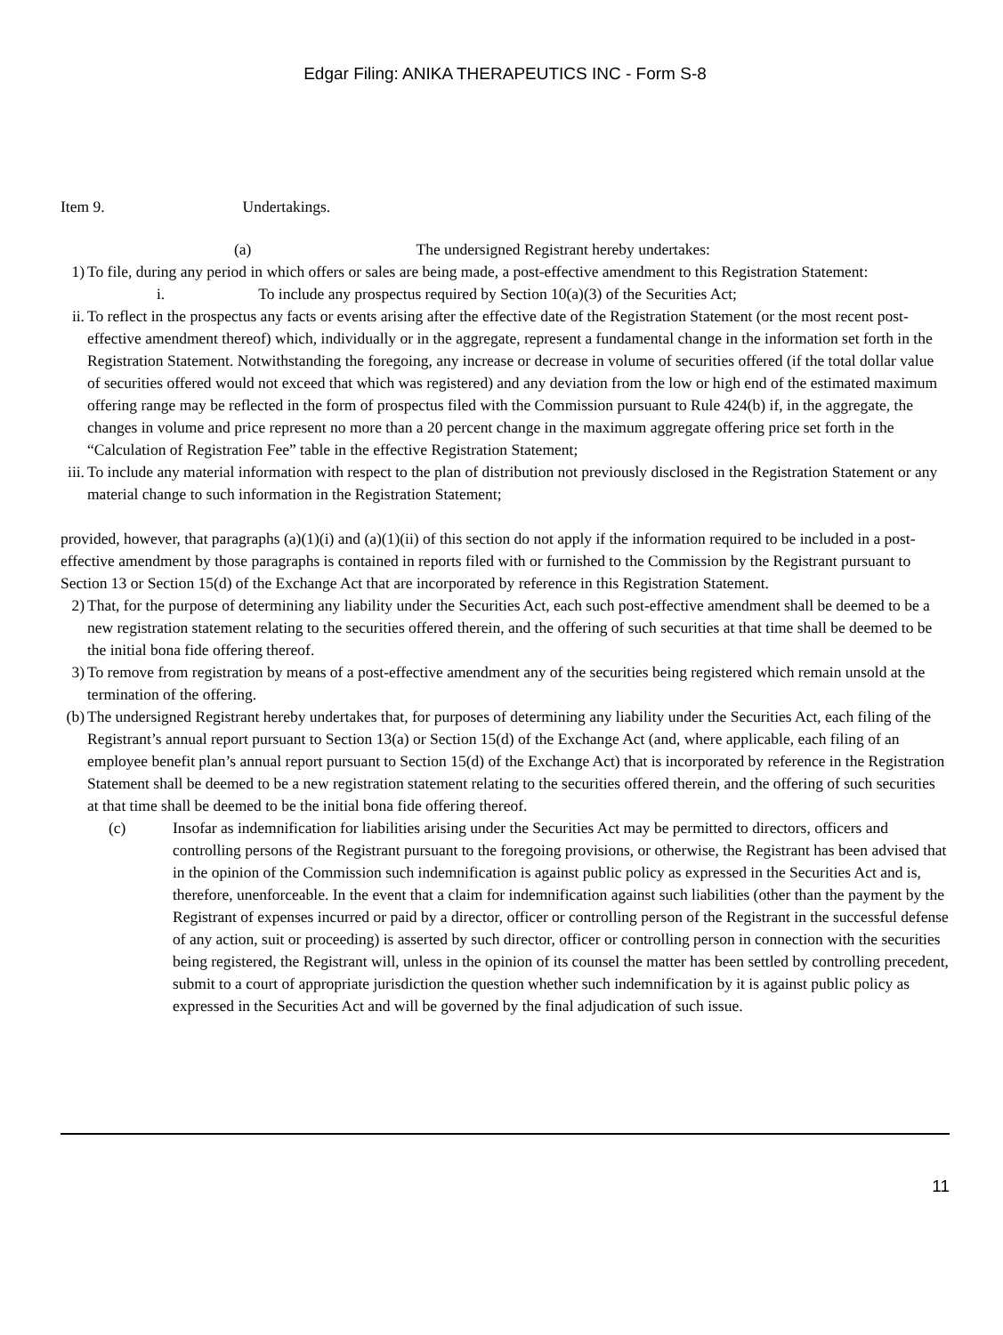Edgar Filing: ANIKA THERAPEUTICS INC - Form S-8
Item 9. Undertakings.
(a) The undersigned Registrant hereby undertakes:
1) To file, during any period in which offers or sales are being made, a post-effective amendment to this Registration Statement:
i. To include any prospectus required by Section 10(a)(3) of the Securities Act;
ii. To reflect in the prospectus any facts or events arising after the effective date of the Registration Statement (or the most recent post-effective amendment thereof) which, individually or in the aggregate, represent a fundamental change in the information set forth in the Registration Statement. Notwithstanding the foregoing, any increase or decrease in volume of securities offered (if the total dollar value of securities offered would not exceed that which was registered) and any deviation from the low or high end of the estimated maximum offering range may be reflected in the form of prospectus filed with the Commission pursuant to Rule 424(b) if, in the aggregate, the changes in volume and price represent no more than a 20 percent change in the maximum aggregate offering price set forth in the “Calculation of Registration Fee” table in the effective Registration Statement;
iii. To include any material information with respect to the plan of distribution not previously disclosed in the Registration Statement or any material change to such information in the Registration Statement;
provided, however, that paragraphs (a)(1)(i) and (a)(1)(ii) of this section do not apply if the information required to be included in a post-effective amendment by those paragraphs is contained in reports filed with or furnished to the Commission by the Registrant pursuant to Section 13 or Section 15(d) of the Exchange Act that are incorporated by reference in this Registration Statement.
2) That, for the purpose of determining any liability under the Securities Act, each such post-effective amendment shall be deemed to be a new registration statement relating to the securities offered therein, and the offering of such securities at that time shall be deemed to be the initial bona fide offering thereof.
3) To remove from registration by means of a post-effective amendment any of the securities being registered which remain unsold at the termination of the offering.
(b) The undersigned Registrant hereby undertakes that, for purposes of determining any liability under the Securities Act, each filing of the Registrant’s annual report pursuant to Section 13(a) or Section 15(d) of the Exchange Act (and, where applicable, each filing of an employee benefit plan’s annual report pursuant to Section 15(d) of the Exchange Act) that is incorporated by reference in the Registration Statement shall be deemed to be a new registration statement relating to the securities offered therein, and the offering of such securities at that time shall be deemed to be the initial bona fide offering thereof.
(c) Insofar as indemnification for liabilities arising under the Securities Act may be permitted to directors, officers and controlling persons of the Registrant pursuant to the foregoing provisions, or otherwise, the Registrant has been advised that in the opinion of the Commission such indemnification is against public policy as expressed in the Securities Act and is, therefore, unenforceable. In the event that a claim for indemnification against such liabilities (other than the payment by the Registrant of expenses incurred or paid by a director, officer or controlling person of the Registrant in the successful defense of any action, suit or proceeding) is asserted by such director, officer or controlling person in connection with the securities being registered, the Registrant will, unless in the opinion of its counsel the matter has been settled by controlling precedent, submit to a court of appropriate jurisdiction the question whether such indemnification by it is against public policy as expressed in the Securities Act and will be governed by the final adjudication of such issue.
11